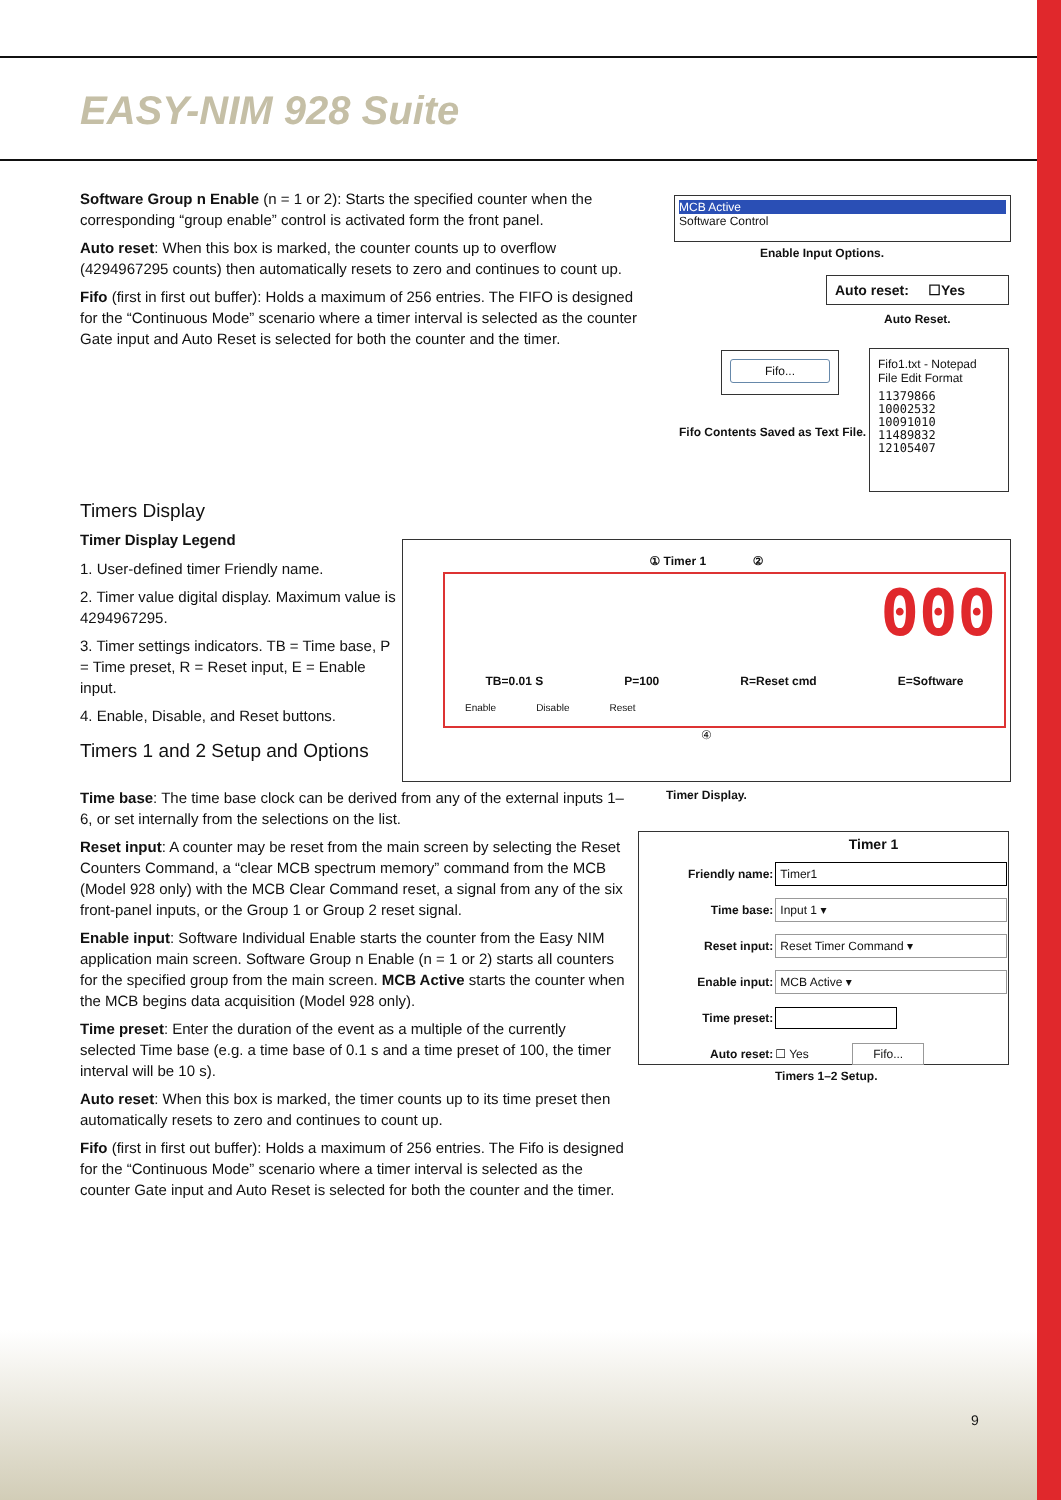EASY-NIM 928 Suite
Software Group n Enable (n = 1 or 2): Starts the specified counter when the corresponding “group enable” control is activated form the front panel.
Auto reset: When this box is marked, the counter counts up to overflow (4294967295 counts) then automatically resets to zero and continues to count up.
Fifo (first in first out buffer): Holds a maximum of 256 entries. The FIFO is designed for the “Continuous Mode” scenario where a timer interval is selected as the counter Gate input and Auto Reset is selected for both the counter and the timer.
MCB Active
Software Control
Enable Input Options.
Auto reset: ☐Yes
Auto Reset.
Fifo...
Fifo Contents Saved as Text File.
Fifo1.txt - Notepad
File Edit Format
11379866
10002532
10091010
11489832
12105407
Timers Display
Timer Display Legend
1. User-defined timer Friendly name.
2. Timer value digital display. Maximum value is 4294967295.
3. Timer settings indicators. TB = Time base, P = Time preset, R = Reset input, E = Enable input.
4. Enable, Disable, and Reset buttons.
Timers 1 and 2 Setup and Options
① Timer 1 ②
000
TB=0.01 S P=100 R=Reset cmd E=Software
Enable Disable Reset
④
Timer Display.
Time base: The time base clock can be derived from any of the external inputs 1–6, or set internally from the selections on the list.
Reset input: A counter may be reset from the main screen by selecting the Reset Counters Command, a “clear MCB spectrum memory” command from the MCB (Model 928 only) with the MCB Clear Command reset, a signal from any of the six front-panel inputs, or the Group 1 or Group 2 reset signal.
Enable input: Software Individual Enable starts the counter from the Easy NIM application main screen. Software Group n Enable (n = 1 or 2) starts all counters for the specified group from the main screen. MCB Active starts the counter when the MCB begins data acquisition (Model 928 only).
Time preset: Enter the duration of the event as a multiple of the currently selected Time base (e.g. a time base of 0.1 s and a time preset of 100, the timer interval will be 10 s).
Auto reset: When this box is marked, the timer counts up to its time preset then automatically resets to zero and continues to count up.
Fifo (first in first out buffer): Holds a maximum of 256 entries. The Fifo is designed for the “Continuous Mode” scenario where a timer interval is selected as the counter Gate input and Auto Reset is selected for both the counter and the timer.
Timer 1
| Friendly name: | Timer1 |
| Time base: | Input 1 ▾ |
| Reset input: | Reset Timer Command ▾ |
| Enable input: | MCB Active ▾ |
| Time preset: | |
| Auto reset: | ☐ Yes Fifo... |
Timers 1–2 Setup.
9